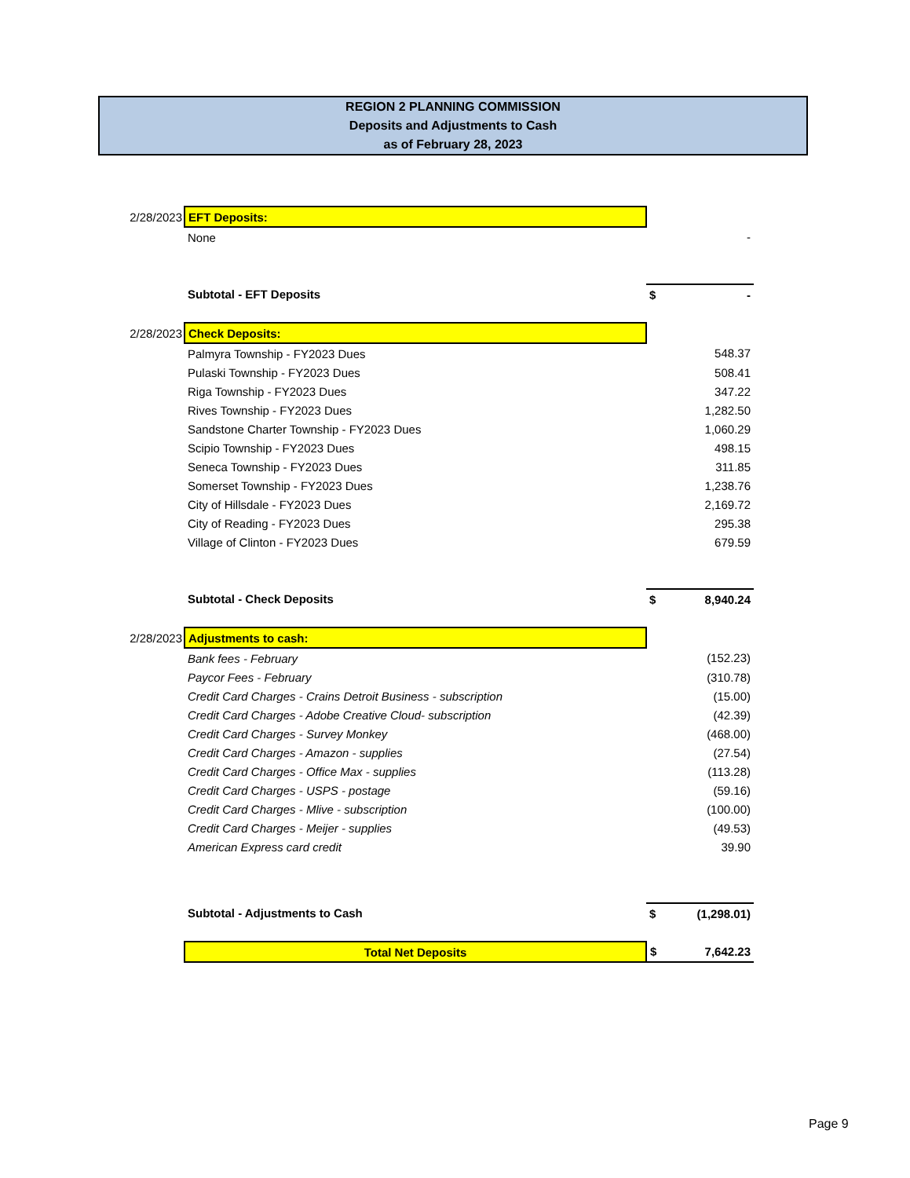REGION 2 PLANNING COMMISSION
Deposits and Adjustments to Cash
as of February 28, 2023
| 2/28/2023 | EFT Deposits: | | |
| | None | | - |
| | Subtotal - EFT Deposits | $ | - |
| 2/28/2023 | Check Deposits: | | |
| | Palmyra Township - FY2023 Dues | | 548.37 |
| | Pulaski Township - FY2023 Dues | | 508.41 |
| | Riga Township - FY2023 Dues | | 347.22 |
| | Rives Township - FY2023 Dues | | 1,282.50 |
| | Sandstone Charter Township - FY2023 Dues | | 1,060.29 |
| | Scipio Township - FY2023 Dues | | 498.15 |
| | Seneca Township - FY2023 Dues | | 311.85 |
| | Somerset Township - FY2023 Dues | | 1,238.76 |
| | City of Hillsdale - FY2023 Dues | | 2,169.72 |
| | City of Reading - FY2023 Dues | | 295.38 |
| | Village of Clinton - FY2023 Dues | | 679.59 |
| | Subtotal - Check Deposits | $ | 8,940.24 |
| 2/28/2023 | Adjustments to cash: | | |
| | Bank fees - February | | (152.23) |
| | Paycor Fees - February | | (310.78) |
| | Credit Card Charges - Crains Detroit Business - subscription | | (15.00) |
| | Credit Card Charges - Adobe Creative Cloud- subscription | | (42.39) |
| | Credit Card Charges - Survey Monkey | | (468.00) |
| | Credit Card Charges - Amazon - supplies | | (27.54) |
| | Credit Card Charges - Office Max - supplies | | (113.28) |
| | Credit Card Charges - USPS - postage | | (59.16) |
| | Credit Card Charges - Mlive - subscription | | (100.00) |
| | Credit Card Charges - Meijer - supplies | | (49.53) |
| | American Express card credit | | 39.90 |
| | Subtotal - Adjustments to Cash | $ | (1,298.01) |
| | Total Net Deposits | $ | 7,642.23 |
Page 9